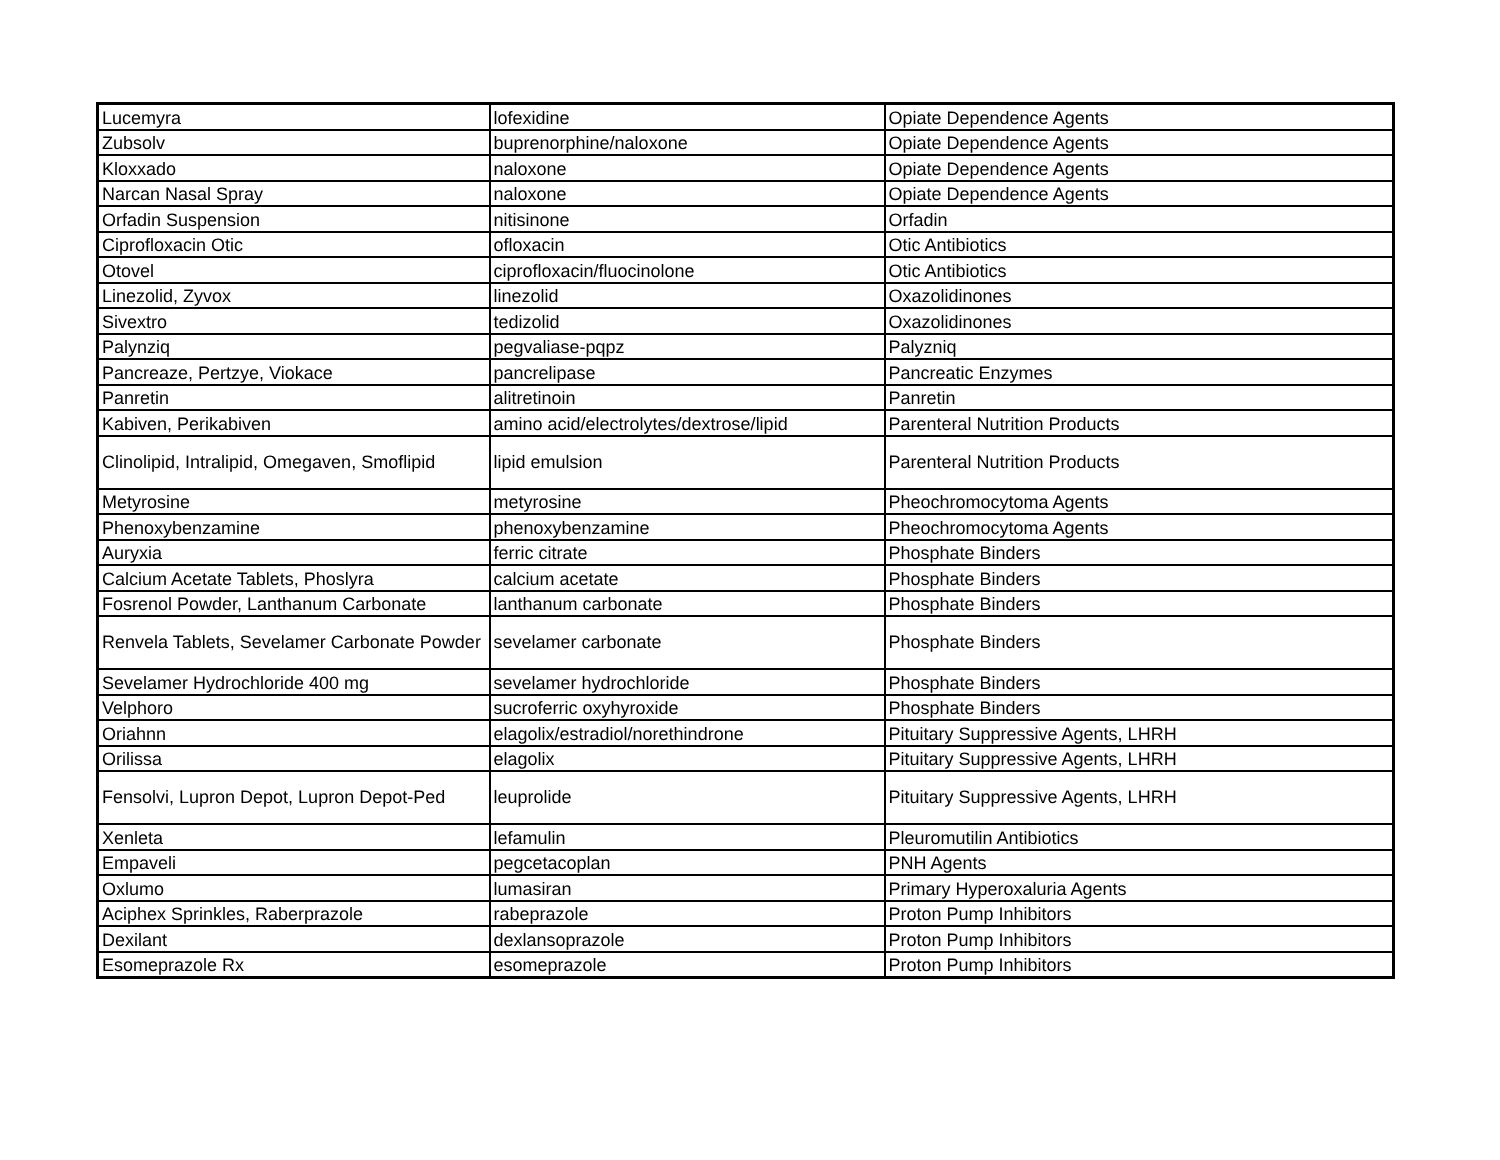| Lucemyra | lofexidine | Opiate Dependence Agents |
| Zubsolv | buprenorphine/naloxone | Opiate Dependence Agents |
| Kloxxado | naloxone | Opiate Dependence Agents |
| Narcan Nasal Spray | naloxone | Opiate Dependence Agents |
| Orfadin Suspension | nitisinone | Orfadin |
| Ciprofloxacin Otic | ofloxacin | Otic Antibiotics |
| Otovel | ciprofloxacin/fluocinolone | Otic Antibiotics |
| Linezolid, Zyvox | linezolid | Oxazolidinones |
| Sivextro | tedizolid | Oxazolidinones |
| Palynziq | pegvaliase-pqpz | Palyzniq |
| Pancreaze, Pertzye, Viokace | pancrelipase | Pancreatic Enzymes |
| Panretin | alitretinoin | Panretin |
| Kabiven, Perikabiven | amino acid/electrolytes/dextrose/lipid | Parenteral Nutrition Products |
| Clinolipid, Intralipid, Omegaven, Smoflipid | lipid emulsion | Parenteral Nutrition Products |
| Metyrosine | metyrosine | Pheochromocytoma Agents |
| Phenoxybenzamine | phenoxybenzamine | Pheochromocytoma Agents |
| Auryxia | ferric citrate | Phosphate Binders |
| Calcium Acetate Tablets, Phoslyra | calcium acetate | Phosphate Binders |
| Fosrenol Powder, Lanthanum Carbonate | lanthanum carbonate | Phosphate Binders |
| Renvela Tablets, Sevelamer Carbonate Powder | sevelamer carbonate | Phosphate Binders |
| Sevelamer Hydrochloride 400 mg | sevelamer hydrochloride | Phosphate Binders |
| Velphoro | sucroferric oxyhyroxide | Phosphate Binders |
| Oriahnn | elagolix/estradiol/norethindrone | Pituitary Suppressive Agents, LHRH |
| Orilissa | elagolix | Pituitary Suppressive Agents, LHRH |
| Fensolvi, Lupron Depot, Lupron Depot-Ped | leuprolide | Pituitary Suppressive Agents, LHRH |
| Xenleta | lefamulin | Pleuromutilin Antibiotics |
| Empaveli | pegcetacoplan | PNH Agents |
| Oxlumo | lumasiran | Primary Hyperoxaluria Agents |
| Aciphex Sprinkles, Raberprazole | rabeprazole | Proton Pump Inhibitors |
| Dexilant | dexlansoprazole | Proton Pump Inhibitors |
| Esomeprazole Rx | esomeprazole | Proton Pump Inhibitors |